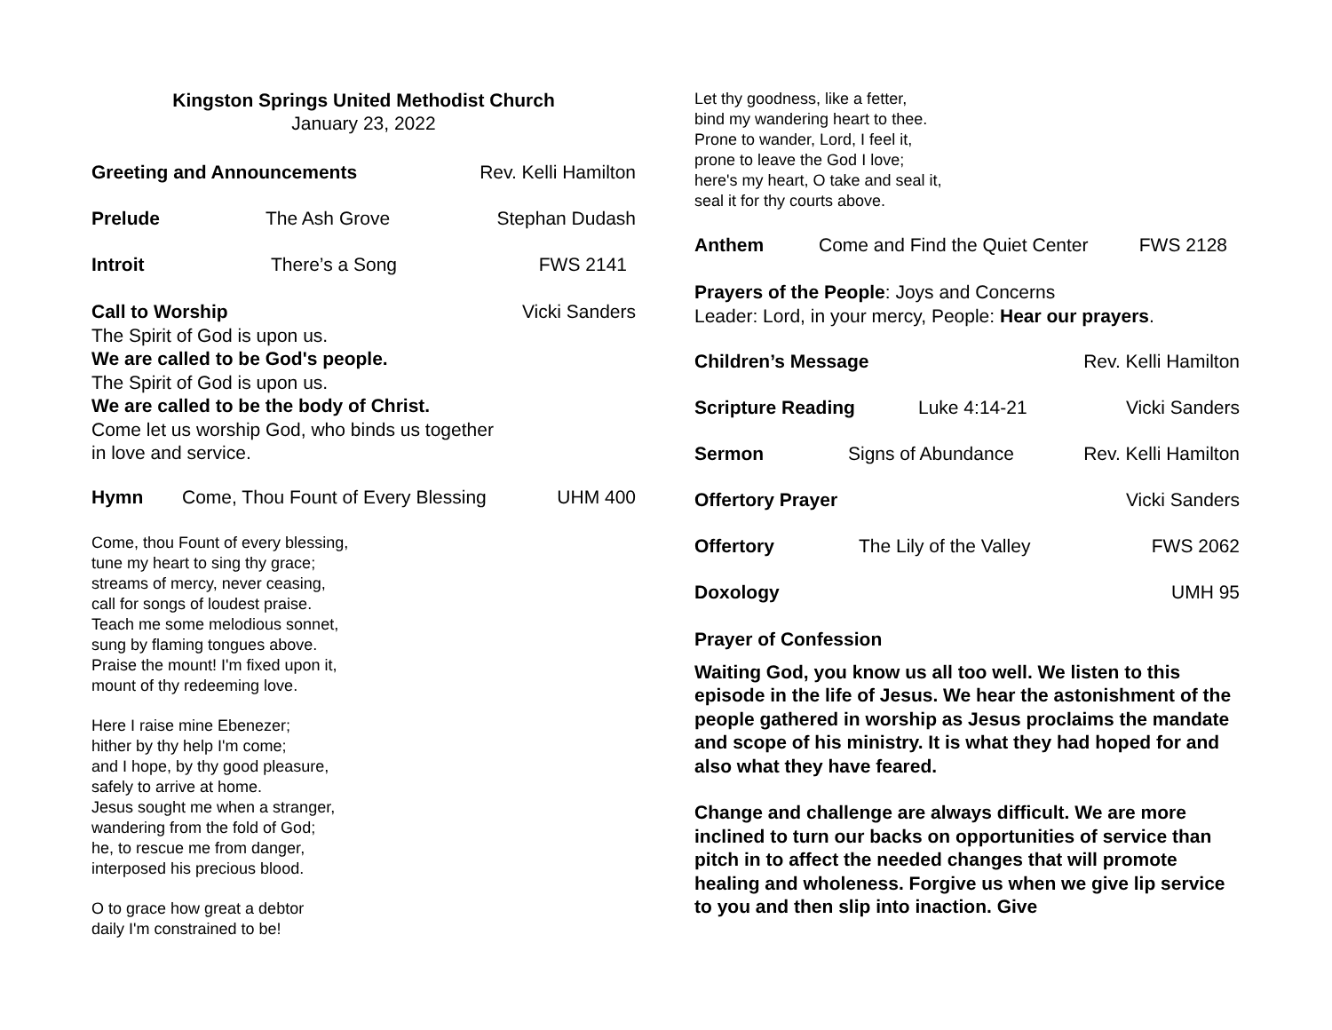Kingston Springs United Methodist Church
January 23, 2022
Greeting and Announcements Rev. Kelli Hamilton
Prelude The Ash Grove Stephan Dudash
Introit There’s a Song FWS 2141
Call to Worship Vicki Sanders
The Spirit of God is upon us.
We are called to be God's people.
The Spirit of God is upon us.
We are called to be the body of Christ.
Come let us worship God, who binds us together
in love and service.
Hymn Come, Thou Fount of Every Blessing UHM 400
Come, thou Fount of every blessing,
tune my heart to sing thy grace;
streams of mercy, never ceasing,
call for songs of loudest praise.
Teach me some melodious sonnet,
sung by flaming tongues above.
Praise the mount! I'm fixed upon it,
mount of thy redeeming love.
Here I raise mine Ebenezer;
hither by thy help I'm come;
and I hope, by thy good pleasure,
safely to arrive at home.
Jesus sought me when a stranger,
wandering from the fold of God;
he, to rescue me from danger,
interposed his precious blood.
O to grace how great a debtor
daily I'm constrained to be!
Let thy goodness, like a fetter,
bind my wandering heart to thee.
Prone to wander, Lord, I feel it,
prone to leave the God I love;
here's my heart, O take and seal it,
seal it for thy courts above.
Anthem Come and Find the Quiet Center FWS 2128
Prayers of the People: Joys and Concerns
Leader: Lord, in your mercy, People: Hear our prayers.
Children’s Message Rev. Kelli Hamilton
Scripture Reading Luke 4:14-21 Vicki Sanders
Sermon Signs of Abundance Rev. Kelli Hamilton
Offertory Prayer Vicki Sanders
Offertory The Lily of the Valley FWS 2062
Doxology UMH 95
Prayer of Confession
Waiting God, you know us all too well. We listen to this episode in the life of Jesus. We hear the astonishment of the people gathered in worship as Jesus proclaims the mandate and scope of his ministry. It is what they had hoped for and also what they have feared.
Change and challenge are always difficult. We are more inclined to turn our backs on opportunities of service than pitch in to affect the needed changes that will promote healing and wholeness. Forgive us when we give lip service to you and then slip into inaction. Give